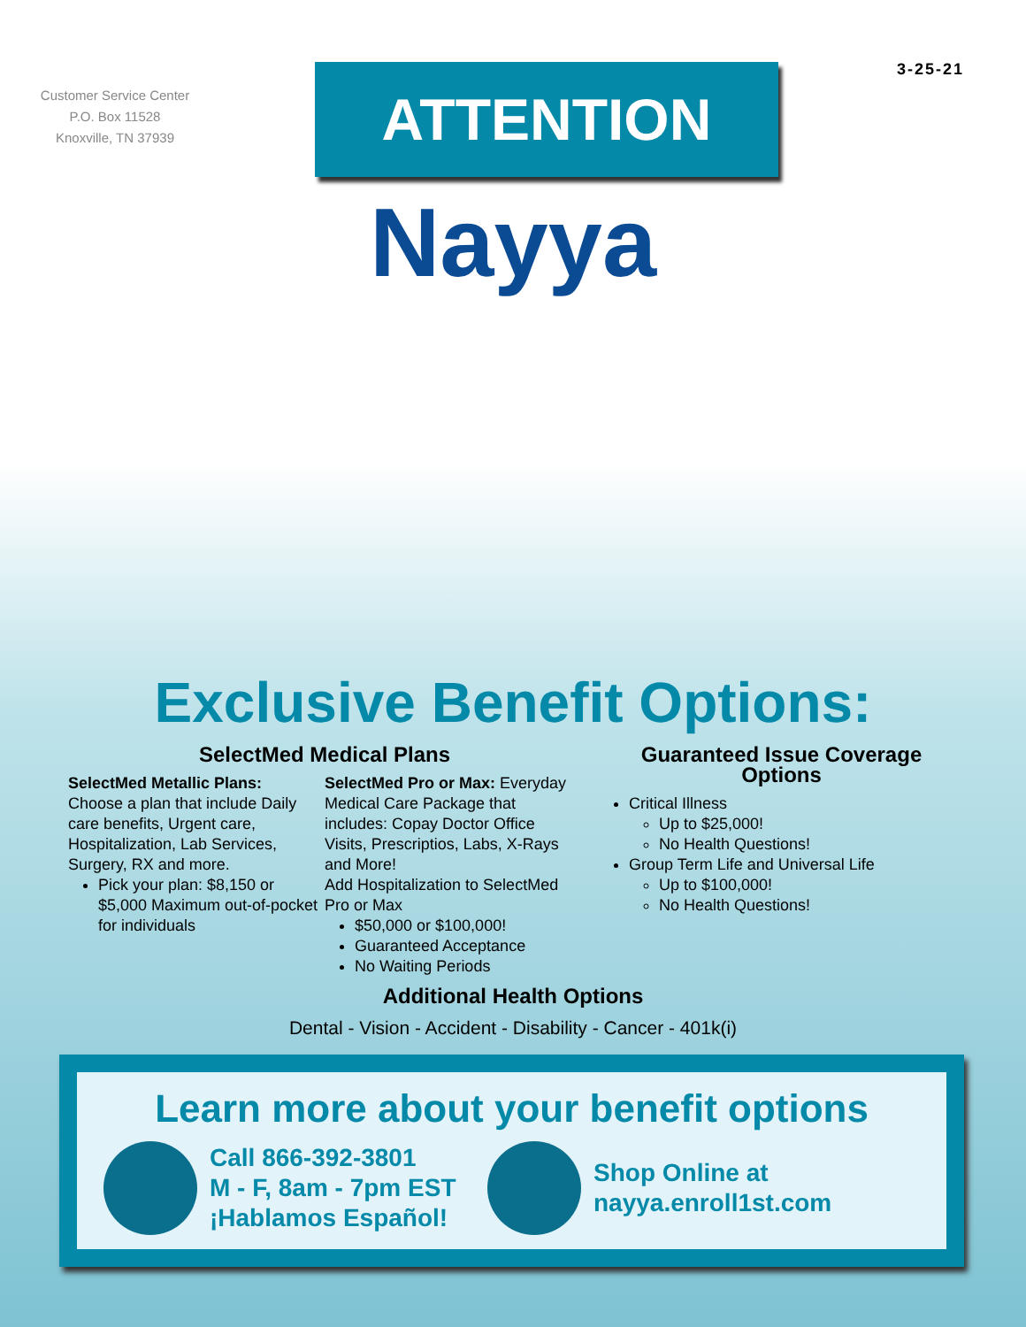Customer Service Center
P.O. Box 11528
Knoxville, TN 37939
ATTENTION
3-25-21
Nayya
Exclusive Benefit Options:
SelectMed Medical Plans
SelectMed Metallic Plans:
Choose a plan that include Daily care benefits, Urgent care, Hospitalization, Lab Services, Surgery, RX and more.
Pick your plan: $8,150 or $5,000 Maximum out-of-pocket for individuals
SelectMed Pro or Max: Everyday Medical Care Package that includes: Copay Doctor Office Visits, Prescriptios, Labs, X-Rays and More!
Add Hospitalization to SelectMed Pro or Max
$50,000 or $100,000!
Guaranteed Acceptance
No Waiting Periods
Guaranteed Issue Coverage Options
Critical Illness
Up to $25,000!
No Health Questions!
Group Term Life and Universal Life
Up to $100,000!
No Health Questions!
Additional Health Options
Dental - Vision - Accident - Disability - Cancer - 401k(i)
Learn more about your benefit options
Call 866-392-3801
M - F, 8am - 7pm EST
¡Hablamos Español!
Shop Online at
nayya.enroll1st.com